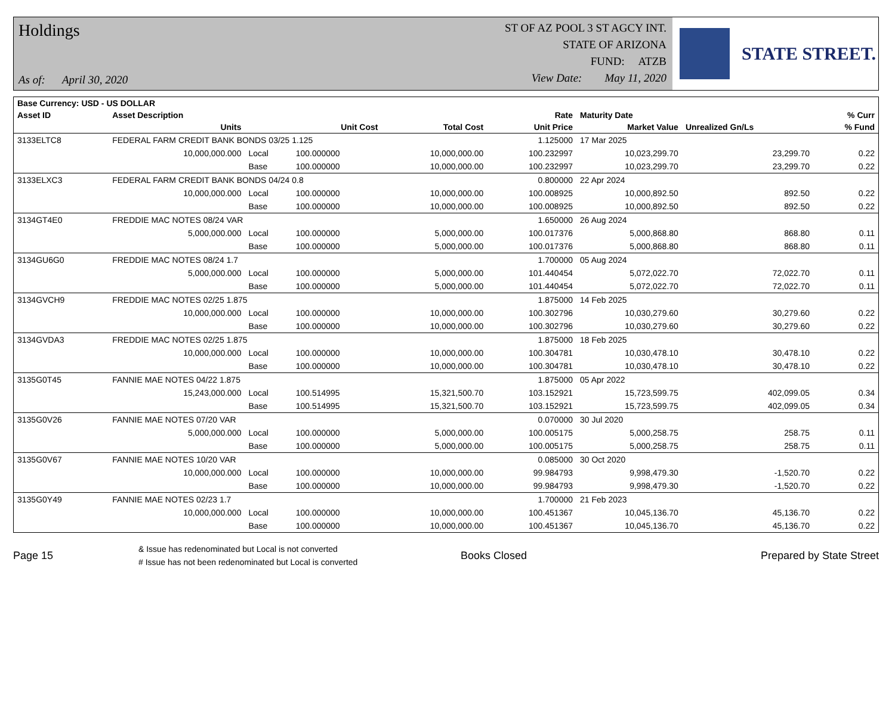Holdings
As of: April 30, 2020
ST OF AZ POOL 3 ST AGCY INT.
STATE OF ARIZONA
FUND: ATZB
View Date: May 11, 2020
STATE STREET.
| Base Currency: USD - US DOLLAR | | | | | | | | |
| --- | --- | --- | --- | --- | --- | --- | --- | --- |
| Asset ID | Asset Description | | | | Rate | Maturity Date | | % Curr |
| | Units | | Unit Cost | Total Cost | Unit Price | Market Value | Unrealized Gn/Ls | % Fund |
| 3133ELTC8 | FEDERAL FARM CREDIT BANK BONDS 03/25 1.125 | | | | 1.125000 | 17 Mar 2025 | | |
| | 10,000,000.000 | Local | 100.000000 | 10,000,000.00 | 100.232997 | 10,023,299.70 | 23,299.70 | 0.22 |
| | | Base | 100.000000 | 10,000,000.00 | 100.232997 | 10,023,299.70 | 23,299.70 | 0.22 |
| 3133ELXC3 | FEDERAL FARM CREDIT BANK BONDS 04/24 0.8 | | | | 0.800000 | 22 Apr 2024 | | |
| | 10,000,000.000 | Local | 100.000000 | 10,000,000.00 | 100.008925 | 10,000,892.50 | 892.50 | 0.22 |
| | | Base | 100.000000 | 10,000,000.00 | 100.008925 | 10,000,892.50 | 892.50 | 0.22 |
| 3134GT4E0 | FREDDIE MAC NOTES 08/24 VAR | | | | 1.650000 | 26 Aug 2024 | | |
| | 5,000,000.000 | Local | 100.000000 | 5,000,000.00 | 100.017376 | 5,000,868.80 | 868.80 | 0.11 |
| | | Base | 100.000000 | 5,000,000.00 | 100.017376 | 5,000,868.80 | 868.80 | 0.11 |
| 3134GU6G0 | FREDDIE MAC NOTES 08/24 1.7 | | | | 1.700000 | 05 Aug 2024 | | |
| | 5,000,000.000 | Local | 100.000000 | 5,000,000.00 | 101.440454 | 5,072,022.70 | 72,022.70 | 0.11 |
| | | Base | 100.000000 | 5,000,000.00 | 101.440454 | 5,072,022.70 | 72,022.70 | 0.11 |
| 3134GVCH9 | FREDDIE MAC NOTES 02/25 1.875 | | | | 1.875000 | 14 Feb 2025 | | |
| | 10,000,000.000 | Local | 100.000000 | 10,000,000.00 | 100.302796 | 10,030,279.60 | 30,279.60 | 0.22 |
| | | Base | 100.000000 | 10,000,000.00 | 100.302796 | 10,030,279.60 | 30,279.60 | 0.22 |
| 3134GVDA3 | FREDDIE MAC NOTES 02/25 1.875 | | | | 1.875000 | 18 Feb 2025 | | |
| | 10,000,000.000 | Local | 100.000000 | 10,000,000.00 | 100.304781 | 10,030,478.10 | 30,478.10 | 0.22 |
| | | Base | 100.000000 | 10,000,000.00 | 100.304781 | 10,030,478.10 | 30,478.10 | 0.22 |
| 3135G0T45 | FANNIE MAE NOTES 04/22 1.875 | | | | 1.875000 | 05 Apr 2022 | | |
| | 15,243,000.000 | Local | 100.514995 | 15,321,500.70 | 103.152921 | 15,723,599.75 | 402,099.05 | 0.34 |
| | | Base | 100.514995 | 15,321,500.70 | 103.152921 | 15,723,599.75 | 402,099.05 | 0.34 |
| 3135G0V26 | FANNIE MAE NOTES 07/20 VAR | | | | 0.070000 | 30 Jul 2020 | | |
| | 5,000,000.000 | Local | 100.000000 | 5,000,000.00 | 100.005175 | 5,000,258.75 | 258.75 | 0.11 |
| | | Base | 100.000000 | 5,000,000.00 | 100.005175 | 5,000,258.75 | 258.75 | 0.11 |
| 3135G0V67 | FANNIE MAE NOTES 10/20 VAR | | | | 0.085000 | 30 Oct 2020 | | |
| | 10,000,000.000 | Local | 100.000000 | 10,000,000.00 | 99.984793 | 9,998,479.30 | -1,520.70 | 0.22 |
| | | Base | 100.000000 | 10,000,000.00 | 99.984793 | 9,998,479.30 | -1,520.70 | 0.22 |
| 3135G0Y49 | FANNIE MAE NOTES 02/23 1.7 | | | | 1.700000 | 21 Feb 2023 | | |
| | 10,000,000.000 | Local | 100.000000 | 10,000,000.00 | 100.451367 | 10,045,136.70 | 45,136.70 | 0.22 |
| | | Base | 100.000000 | 10,000,000.00 | 100.451367 | 10,045,136.70 | 45,136.70 | 0.22 |
Page 15
& Issue has redenominated but Local is not converted
# Issue has not been redenominated but Local is converted
Books Closed Prepared by State Street